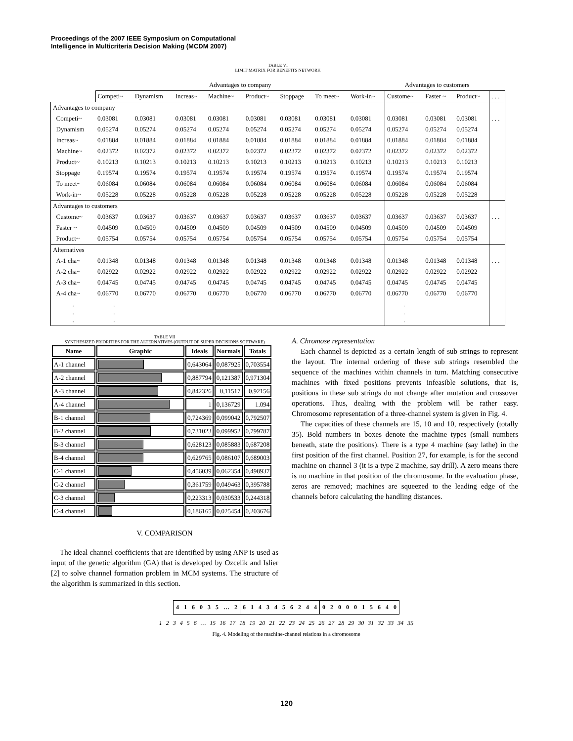Proceedings of the 2007 IEEE Symposium on Computational
Intelligence in Multicriteria Decision Making (MCDM 2007)
TABLE VI
LIMIT MATRIX FOR BENEFITS NETWORK
| | Advantages to company | | | | | | | | Advantages to customers | | | |
| | Competi~ | Dynamism | Increas~ | Machine~ | Product~ | Stoppage | To meet~ | Work-in~ | Custome~ | Faster ~ | Product~ | . . . |
| Advantages to company | | | | | | | | | | | | |
| Competi~ | 0.03081 | 0.03081 | 0.03081 | 0.03081 | 0.03081 | 0.03081 | 0.03081 | 0.03081 | 0.03081 | 0.03081 | 0.03081 | . . . |
| Dynamism | 0.05274 | 0.05274 | 0.05274 | 0.05274 | 0.05274 | 0.05274 | 0.05274 | 0.05274 | 0.05274 | 0.05274 | 0.05274 | |
| Increas~ | 0.01884 | 0.01884 | 0.01884 | 0.01884 | 0.01884 | 0.01884 | 0.01884 | 0.01884 | 0.01884 | 0.01884 | 0.01884 | |
| Machine~ | 0.02372 | 0.02372 | 0.02372 | 0.02372 | 0.02372 | 0.02372 | 0.02372 | 0.02372 | 0.02372 | 0.02372 | 0.02372 | |
| Product~ | 0.10213 | 0.10213 | 0.10213 | 0.10213 | 0.10213 | 0.10213 | 0.10213 | 0.10213 | 0.10213 | 0.10213 | 0.10213 | |
| Stoppage | 0.19574 | 0.19574 | 0.19574 | 0.19574 | 0.19574 | 0.19574 | 0.19574 | 0.19574 | 0.19574 | 0.19574 | 0.19574 | |
| To meet~ | 0.06084 | 0.06084 | 0.06084 | 0.06084 | 0.06084 | 0.06084 | 0.06084 | 0.06084 | 0.06084 | 0.06084 | 0.06084 | |
| Work-in~ | 0.05228 | 0.05228 | 0.05228 | 0.05228 | 0.05228 | 0.05228 | 0.05228 | 0.05228 | 0.05228 | 0.05228 | 0.05228 | |
| Advantages to customers | | | | | | | | | | | | |
| Custome~ | 0.03637 | 0.03637 | 0.03637 | 0.03637 | 0.03637 | 0.03637 | 0.03637 | 0.03637 | 0.03637 | 0.03637 | 0.03637 | . . . |
| Faster ~ | 0.04509 | 0.04509 | 0.04509 | 0.04509 | 0.04509 | 0.04509 | 0.04509 | 0.04509 | 0.04509 | 0.04509 | 0.04509 | |
| Product~ | 0.05754 | 0.05754 | 0.05754 | 0.05754 | 0.05754 | 0.05754 | 0.05754 | 0.05754 | 0.05754 | 0.05754 | 0.05754 | |
| Alternatives | | | | | | | | | | | | |
| A-1 cha~ | 0.01348 | 0.01348 | 0.01348 | 0.01348 | 0.01348 | 0.01348 | 0.01348 | 0.01348 | 0.01348 | 0.01348 | 0.01348 | . . . |
| A-2 cha~ | 0.02922 | 0.02922 | 0.02922 | 0.02922 | 0.02922 | 0.02922 | 0.02922 | 0.02922 | 0.02922 | 0.02922 | 0.02922 | |
| A-3 cha~ | 0.04745 | 0.04745 | 0.04745 | 0.04745 | 0.04745 | 0.04745 | 0.04745 | 0.04745 | 0.04745 | 0.04745 | 0.04745 | |
| A-4 cha~ | 0.06770 | 0.06770 | 0.06770 | 0.06770 | 0.06770 | 0.06770 | 0.06770 | 0.06770 | 0.06770 | 0.06770 | 0.06770 | |
| . . . | . . . | | | | | | | | . . . | | | |
TABLE VII
SYNTHESIZED PRIORITIES FOR THE ALTERNATIVES (OUTPUT OF SUPER DECISIONS SOFTWARE)
| Name | Graphic | Ideals | Normals | Totals |
| --- | --- | --- | --- | --- |
| A-1 channel | | 0,643064 | 0,087925 | 0,703554 |
| A-2 channel | | 0,887794 | 0,121387 | 0,971304 |
| A-3 channel | | 0,842326 | 0,11517 | 0,92156 |
| A-4 channel | | 1 | 0,136729 | 1.094 |
| B-1 channel | | 0,724369 | 0,099042 | 0,792507 |
| B-2 channel | | 0,731023 | 0,099952 | 0,799787 |
| B-3 channel | | 0,628123 | 0,085883 | 0,687208 |
| B-4 channel | | 0,629765 | 0,086107 | 0,689003 |
| C-1 channel | | 0,456039 | 0,062354 | 0,498937 |
| C-2 channel | | 0,361759 | 0,049463 | 0,395788 |
| C-3 channel | | 0,223313 | 0,030533 | 0,244318 |
| C-4 channel | | 0,186165 | 0,025454 | 0,203676 |
V. COMPARISON
The ideal channel coefficients that are identified by using ANP is used as input of the genetic algorithm (GA) that is developed by Ozcelik and Islier [2] to solve channel formation problem in MCM systems. The structure of the algorithm is summarized in this section.
A. Chromose representation
Each channel is depicted as a certain length of sub strings to represent the layout. The internal ordering of these sub strings resembled the sequence of the machines within channels in turn. Matching consecutive machines with fixed positions prevents infeasible solutions, that is, positions in these sub strings do not change after mutation and crossover operations. Thus, dealing with the problem will be rather easy. Chromosome representation of a three-channel system is given in Fig. 4.
The capacities of these channels are 15, 10 and 10, respectively (totally 35). Bold numbers in boxes denote the machine types (small numbers beneath, state the positions). There is a type 4 machine (say lathe) in the first position of the first channel. Position 27, for example, is for the second machine on channel 3 (it is a type 2 machine, say drill). A zero means there is no machine in that position of the chromosome. In the evaluation phase, zeros are removed; machines are squeezed to the leading edge of the channels before calculating the handling distances.
| 4 | 1 | 6 | 0 | 3 | 5 | … | 2 | 6 | 1 | 4 | 3 | 4 | 5 | 6 | 2 | 4 | 4 | 0 | 2 | 0 | 0 | 0 | 1 | 5 | 6 | 4 | 0 |
1 2 3 4 5 6 … 15 16 17 18 19 20 21 22 23 24 25 26 27 28 29 30 31 32 33 34 35
Fig. 4. Modeling of the machine-channel relations in a chromosome
120